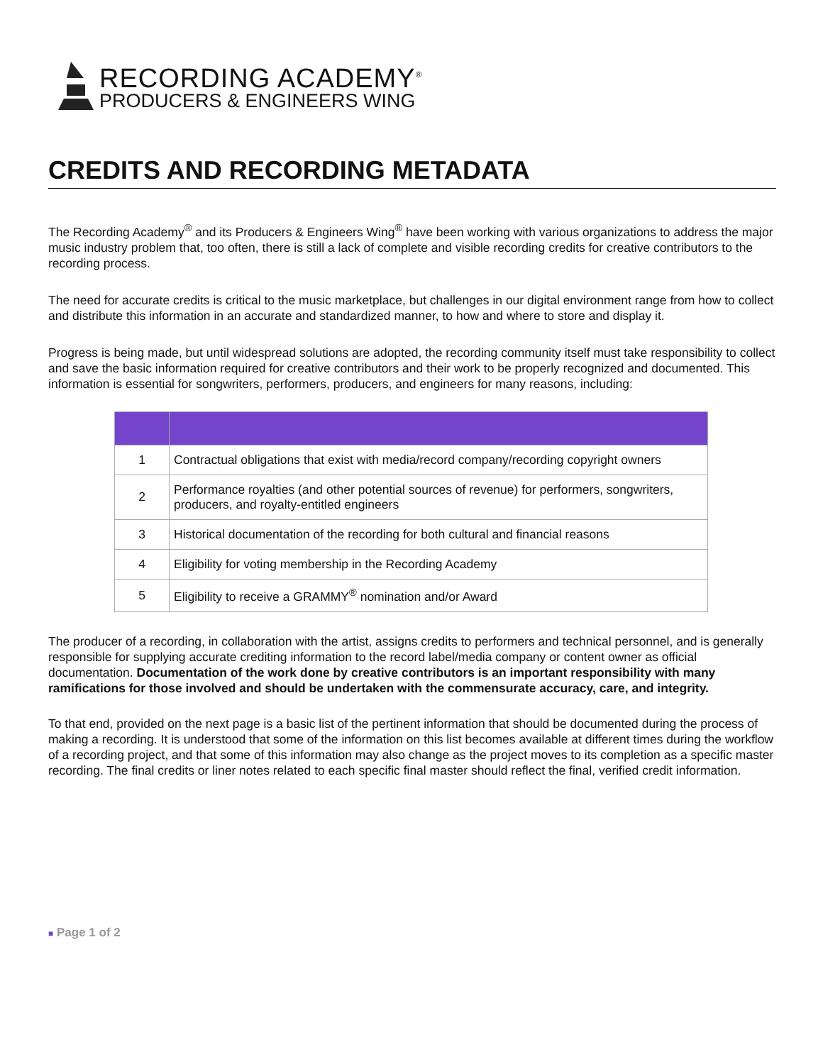RECORDING ACADEMY<sup>®</sup>
PRODUCERS & ENGINEERS WING
CREDITS AND RECORDING METADATA
The Recording Academy<sup>®</sup> and its Producers & Engineers Wing<sup>®</sup> have been working with various organizations to address the major music industry problem that, too often, there is still a lack of complete and visible recording credits for creative contributors to the recording process.
The need for accurate credits is critical to the music marketplace, but challenges in our digital environment range from how to collect and distribute this information in an accurate and standardized manner, to how and where to store and display it.
Progress is being made, but until widespread solutions are adopted, the recording community itself must take responsibility to collect and save the basic information required for creative contributors and their work to be properly recognized and documented. This information is essential for songwriters, performers, producers, and engineers for many reasons, including:
| 1 | Contractual obligations that exist with media/record company/recording copyright owners |
| 2 | Performance royalties (and other potential sources of revenue) for performers, songwriters, producers, and royalty-entitled engineers |
| 3 | Historical documentation of the recording for both cultural and financial reasons |
| 4 | Eligibility for voting membership in the Recording Academy |
| 5 | Eligibility to receive a GRAMMY<sup>®</sup> nomination and/or Award |
The producer of a recording, in collaboration with the artist, assigns credits to performers and technical personnel, and is generally responsible for supplying accurate crediting information to the record label/media company or content owner as official documentation. Documentation of the work done by creative contributors is an important responsibility with many ramifications for those involved and should be undertaken with the commensurate accuracy, care, and integrity.
To that end, provided on the next page is a basic list of the pertinent information that should be documented during the process of making a recording. It is understood that some of the information on this list becomes available at different times during the workflow of a recording project, and that some of this information may also change as the project moves to its completion as a specific master recording. The final credits or liner notes related to each specific final master should reflect the final, verified credit information.
■ Page 1 of 2